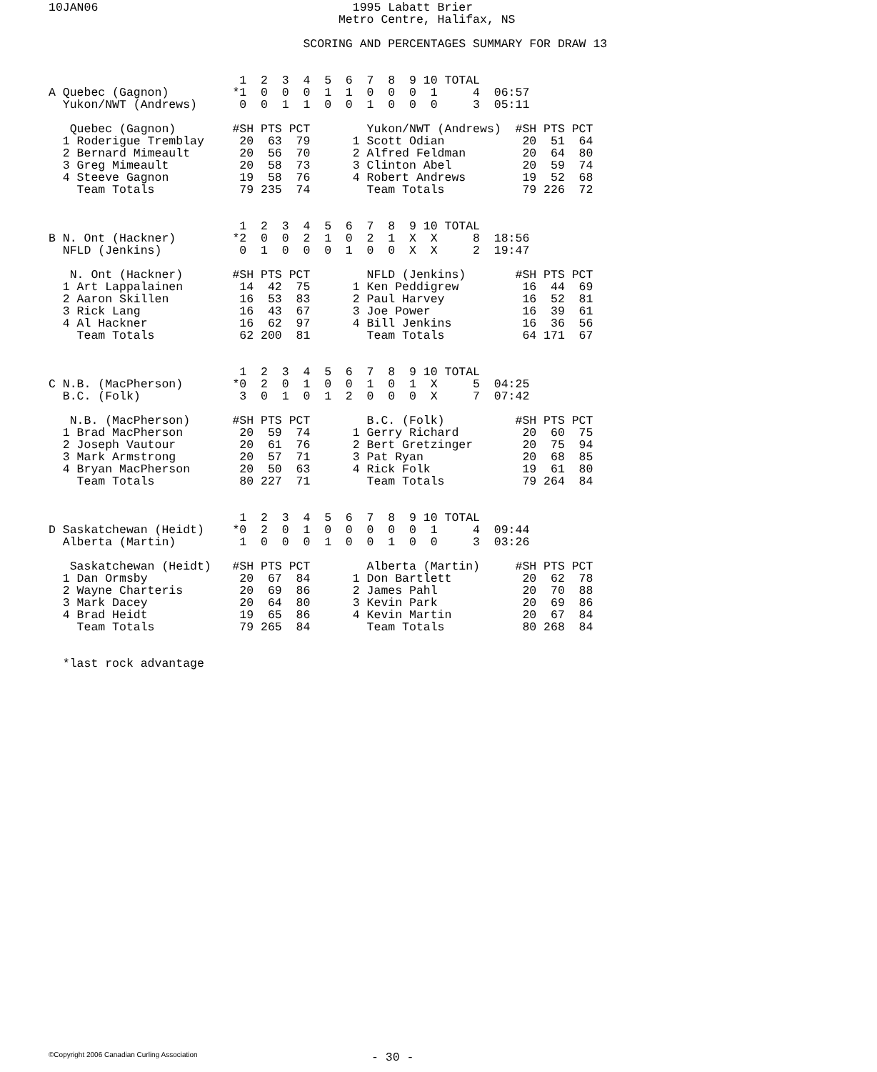10JAN06                                    1995 Labatt Brier
                                         Metro Centre, Halifax, NS

                                    SCORING AND PERCENTAGES SUMMARY FOR DRAW 13


                           1  2  3  4  5  6  7  8  9 10 TOTAL
A Quebec (Gagnon)         *1  0  0  0  1  1  0  0  0  1     4  06:57
  Yukon/NWT (Andrews)      0  0  1  1  0  0  1  0  0  0     3  05:11

   Quebec (Gagnon)        #SH PTS PCT        Yukon/NWT (Andrews)  #SH PTS PCT
  1 Roderigue Tremblay     20  63  79      1 Scott Odian           20  51  64
  2 Bernard Mimeault       20  56  70      2 Alfred Feldman        20  64  80
  3 Greg Mimeault          20  58  73      3 Clinton Abel          20  59  74
  4 Steeve Gagnon          19  58  76      4 Robert Andrews        19  52  68
    Team Totals            79 235  74        Team Totals           79 226  72


                           1  2  3  4  5  6  7  8  9 10 TOTAL
B N. Ont (Hackner)        *2  0  0  2  1  0  2  1  X  X     8  18:56
  NFLD (Jenkins)           0  1  0  0  0  1  0  0  X  X     2  19:47

   N. Ont (Hackner)       #SH PTS PCT        NFLD (Jenkins)       #SH PTS PCT
  1 Art Lappalainen        14  42  75      1 Ken Peddigrew         16  44  69
  2 Aaron Skillen          16  53  83      2 Paul Harvey           16  52  81
  3 Rick Lang              16  43  67      3 Joe Power             16  39  61
  4 Al Hackner             16  62  97      4 Bill Jenkins          16  36  56
    Team Totals            62 200  81        Team Totals           64 171  67


                           1  2  3  4  5  6  7  8  9 10 TOTAL
C N.B. (MacPherson)       *0  2  0  1  0  0  1  0  1  X     5  04:25
  B.C. (Folk)              3  0  1  0  1  2  0  0  0  X     7  07:42

   N.B. (MacPherson)      #SH PTS PCT        B.C. (Folk)          #SH PTS PCT
  1 Brad MacPherson        20  59  74      1 Gerry Richard         20  60  75
  2 Joseph Vautour         20  61  76      2 Bert Gretzinger       20  75  94
  3 Mark Armstrong         20  57  71      3 Pat Ryan              20  68  85
  4 Bryan MacPherson       20  50  63      4 Rick Folk             19  61  80
    Team Totals            80 227  71        Team Totals           79 264  84


                           1  2  3  4  5  6  7  8  9 10 TOTAL
D Saskatchewan (Heidt)    *0  2  0  1  0  0  0  0  0  1     4  09:44
  Alberta (Martin)         1  0  0  0  1  0  0  1  0  0     3  03:26

   Saskatchewan (Heidt)   #SH PTS PCT        Alberta (Martin)     #SH PTS PCT
  1 Dan Ormsby             20  67  84      1 Don Bartlett          20  62  78
  2 Wayne Charteris        20  69  86      2 James Pahl            20  70  88
  3 Mark Dacey             20  64  80      3 Kevin Park            20  69  86
  4 Brad Heidt             19  65  86      4 Kevin Martin          20  67  84
    Team Totals            79 265  84        Team Totals           80 268  84


  *last rock advantage
©Copyright 2006 Canadian Curling Association - 30 -